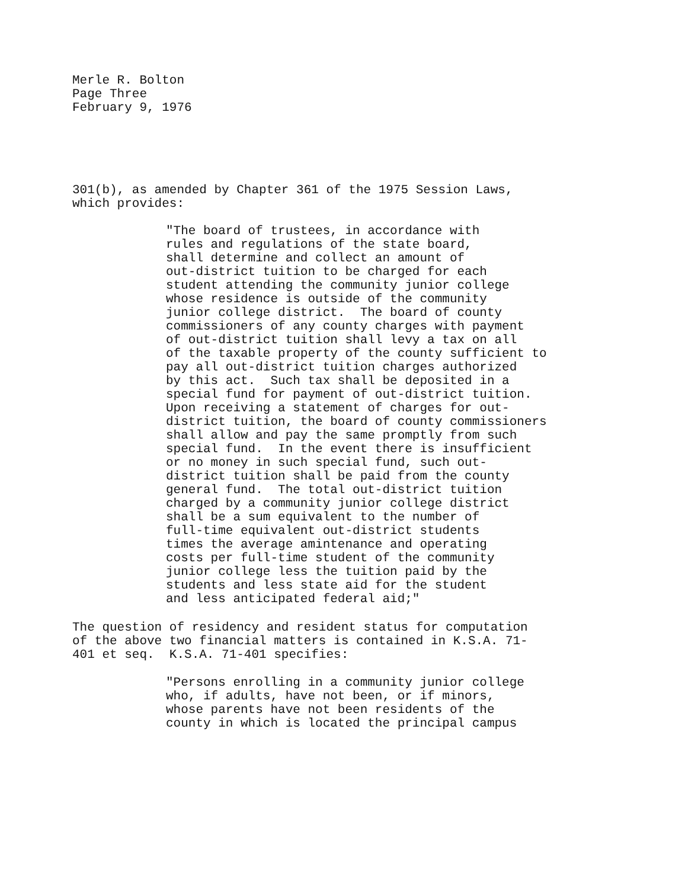Merle R. Bolton Page Three February 9, 1976
301(b), as amended by Chapter 361 of the 1975 Session Laws, which provides:
"The board of trustees, in accordance with rules and regulations of the state board, shall determine and collect an amount of out-district tuition to be charged for each student attending the community junior college whose residence is outside of the community junior college district. The board of county commissioners of any county charges with payment of out-district tuition shall levy a tax on all of the taxable property of the county sufficient to pay all out-district tuition charges authorized by this act. Such tax shall be deposited in a special fund for payment of out-district tuition. Upon receiving a statement of charges for out- district tuition, the board of county commissioners shall allow and pay the same promptly from such special fund. In the event there is insufficient or no money in such special fund, such out- district tuition shall be paid from the county general fund. The total out-district tuition charged by a community junior college district shall be a sum equivalent to the number of full-time equivalent out-district students times the average amintenance and operating costs per full-time student of the community junior college less the tuition paid by the students and less state aid for the student and less anticipated federal aid;"
The question of residency and resident status for computation of the above two financial matters is contained in K.S.A. 71- 401 et seq. K.S.A. 71-401 specifies:
"Persons enrolling in a community junior college who, if adults, have not been, or if minors, whose parents have not been residents of the county in which is located the principal campus